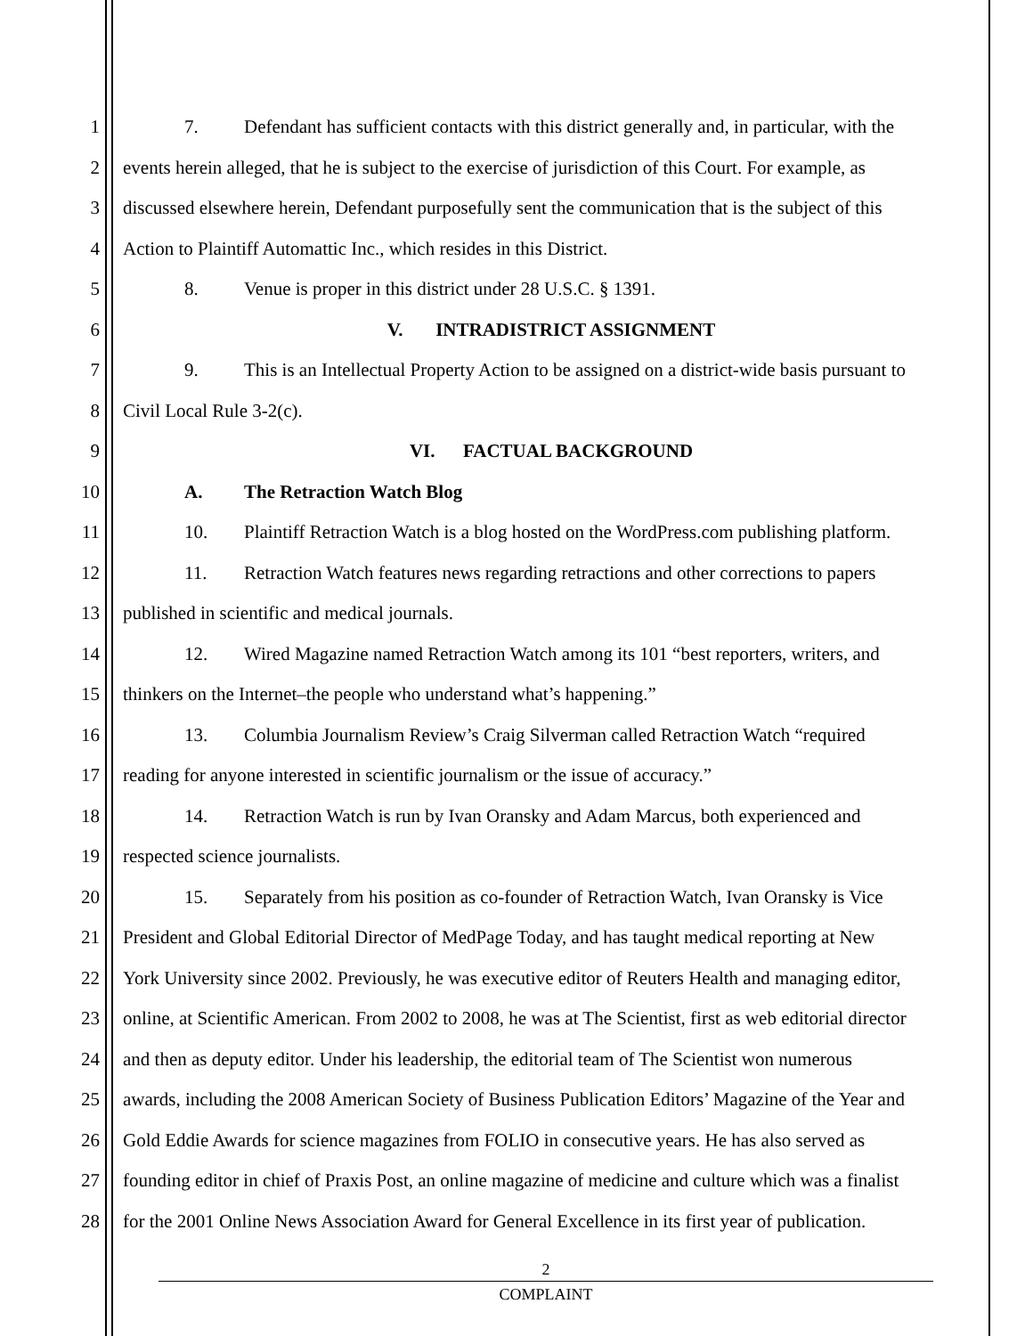1 7. Defendant has sufficient contacts with this district generally and, in particular, with the
2 events herein alleged, that he is subject to the exercise of jurisdiction of this Court. For example, as
3 discussed elsewhere herein, Defendant purposefully sent the communication that is the subject of this
4 Action to Plaintiff Automattic Inc., which resides in this District.
5 8. Venue is proper in this district under 28 U.S.C. § 1391.
6 V. INTRADISTRICT ASSIGNMENT
7 9. This is an Intellectual Property Action to be assigned on a district-wide basis pursuant to
8 Civil Local Rule 3-2(c).
9 VI. FACTUAL BACKGROUND
10 A. The Retraction Watch Blog
11 10. Plaintiff Retraction Watch is a blog hosted on the WordPress.com publishing platform.
12 11. Retraction Watch features news regarding retractions and other corrections to papers
13 published in scientific and medical journals.
14 12. Wired Magazine named Retraction Watch among its 101 “best reporters, writers, and
15 thinkers on the Internet–the people who understand what’s happening.”
16 13. Columbia Journalism Review’s Craig Silverman called Retraction Watch “required
17 reading for anyone interested in scientific journalism or the issue of accuracy.”
18 14. Retraction Watch is run by Ivan Oransky and Adam Marcus, both experienced and
19 respected science journalists.
20 15. Separately from his position as co-founder of Retraction Watch, Ivan Oransky is Vice
21 President and Global Editorial Director of MedPage Today, and has taught medical reporting at New
22 York University since 2002. Previously, he was executive editor of Reuters Health and managing editor,
23 online, at Scientific American. From 2002 to 2008, he was at The Scientist, first as web editorial director
24 and then as deputy editor. Under his leadership, the editorial team of The Scientist won numerous
25 awards, including the 2008 American Society of Business Publication Editors’ Magazine of the Year and
26 Gold Eddie Awards for science magazines from FOLIO in consecutive years. He has also served as
27 founding editor in chief of Praxis Post, an online magazine of medicine and culture which was a finalist
28 for the 2001 Online News Association Award for General Excellence in its first year of publication.
2
COMPLAINT